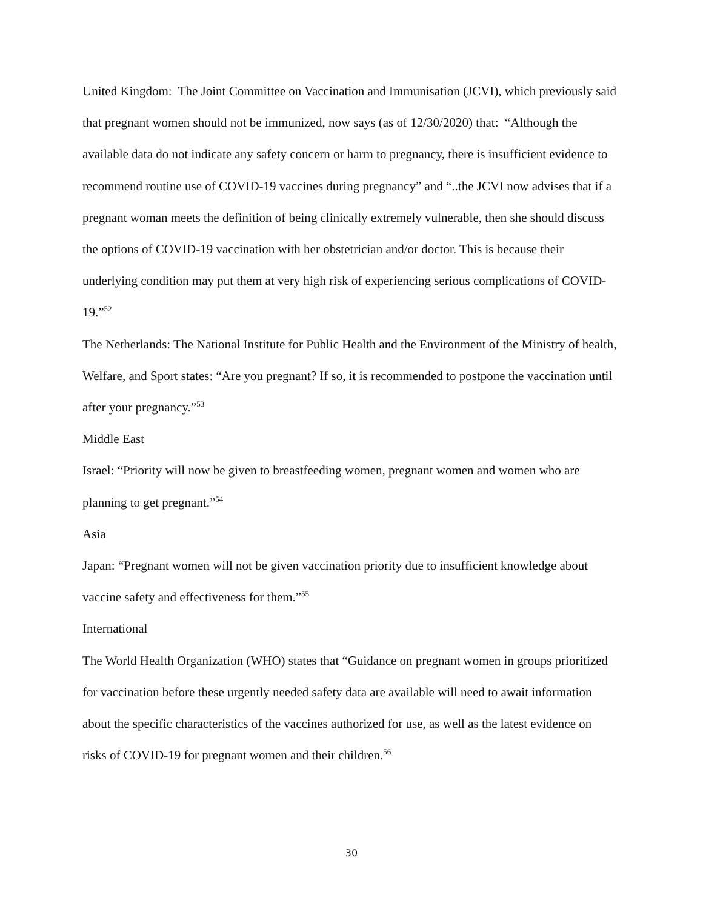United Kingdom: The Joint Committee on Vaccination and Immunisation (JCVI), which previously said that pregnant women should not be immunized, now says (as of 12/30/2020) that: “Although the available data do not indicate any safety concern or harm to pregnancy, there is insufficient evidence to recommend routine use of COVID-19 vaccines during pregnancy” and “..the JCVI now advises that if a pregnant woman meets the definition of being clinically extremely vulnerable, then she should discuss the options of COVID-19 vaccination with her obstetrician and/or doctor. This is because their underlying condition may put them at very high risk of experiencing serious complications of COVID-19.”<sup>52</sup>
The Netherlands: The National Institute for Public Health and the Environment of the Ministry of health, Welfare, and Sport states: “Are you pregnant? If so, it is recommended to postpone the vaccination until after your pregnancy.”<sup>53</sup>
Middle East
Israel: “Priority will now be given to breastfeeding women, pregnant women and women who are planning to get pregnant.”<sup>54</sup>
Asia
Japan: “Pregnant women will not be given vaccination priority due to insufficient knowledge about vaccine safety and effectiveness for them.”<sup>55</sup>
International
The World Health Organization (WHO) states that “Guidance on pregnant women in groups prioritized for vaccination before these urgently needed safety data are available will need to await information about the specific characteristics of the vaccines authorized for use, as well as the latest evidence on risks of COVID-19 for pregnant women and their children.<sup>56</sup>
30